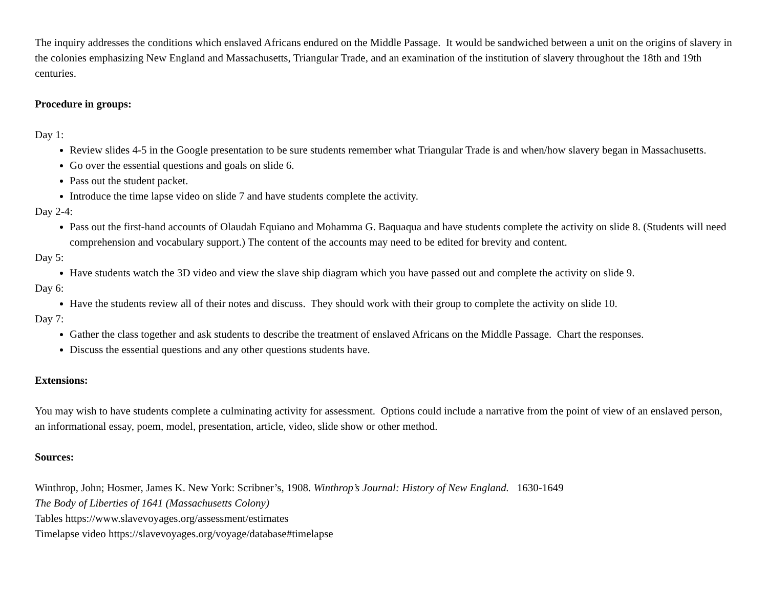The inquiry addresses the conditions which enslaved Africans endured on the Middle Passage. It would be sandwiched between a unit on the origins of slavery in the colonies emphasizing New England and Massachusetts, Triangular Trade, and an examination of the institution of slavery throughout the 18th and 19th centuries.
Procedure in groups:
Day 1:
Review slides 4-5 in the Google presentation to be sure students remember what Triangular Trade is and when/how slavery began in Massachusetts.
Go over the essential questions and goals on slide 6.
Pass out the student packet.
Introduce the time lapse video on slide 7 and have students complete the activity.
Day 2-4:
Pass out the first-hand accounts of Olaudah Equiano and Mohamma G. Baquaqua and have students complete the activity on slide 8. (Students will need comprehension and vocabulary support.) The content of the accounts may need to be edited for brevity and content.
Day 5:
Have students watch the 3D video and view the slave ship diagram which you have passed out and complete the activity on slide 9.
Day 6:
Have the students review all of their notes and discuss. They should work with their group to complete the activity on slide 10.
Day 7:
Gather the class together and ask students to describe the treatment of enslaved Africans on the Middle Passage. Chart the responses.
Discuss the essential questions and any other questions students have.
Extensions:
You may wish to have students complete a culminating activity for assessment. Options could include a narrative from the point of view of an enslaved person, an informational essay, poem, model, presentation, article, video, slide show or other method.
Sources:
Winthrop, John; Hosmer, James K. New York: Scribner’s, 1908. Winthrop’s Journal: History of New England. 1630-1649
The Body of Liberties of 1641 (Massachusetts Colony)
Tables https://www.slavevoyages.org/assessment/estimates
Timelapse video https://slavevoyages.org/voyage/database#timelapse